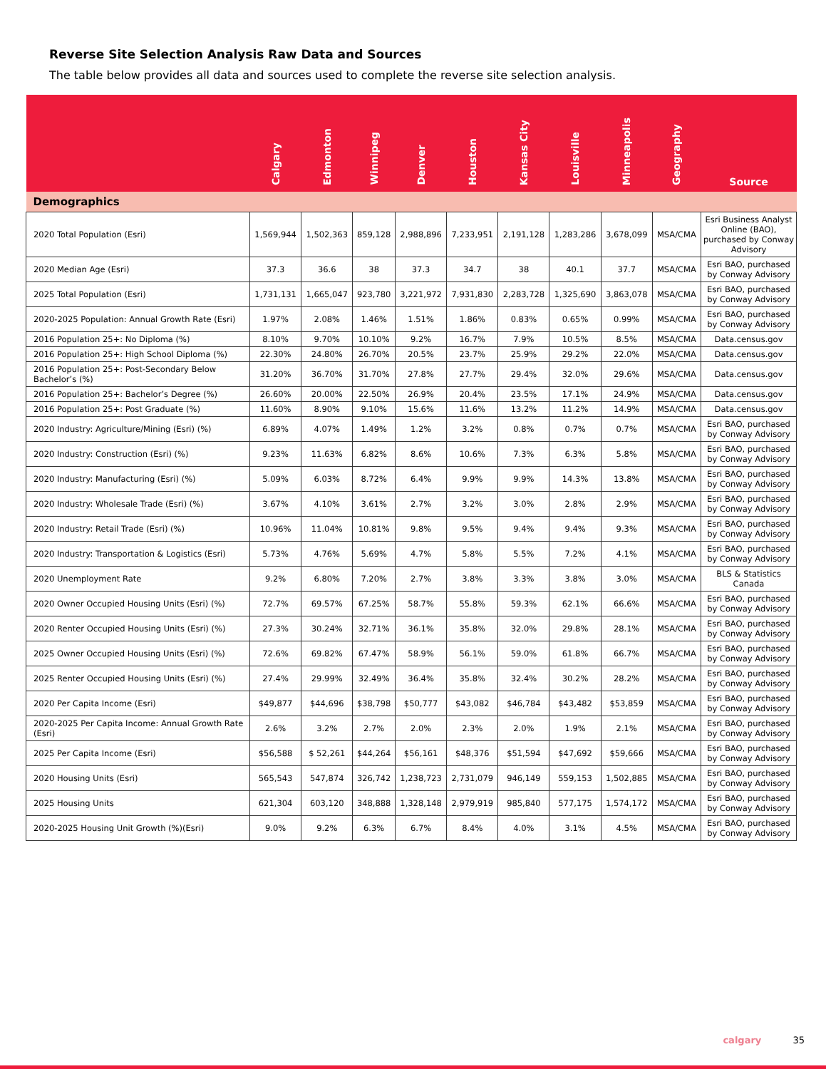Reverse Site Selection Analysis Raw Data and Sources
The table below provides all data and sources used to complete the reverse site selection analysis.
| | Calgary | Edmonton | Winnipeg | Denver | Houston | Kansas City | Louisville | Minneapolis | Geography | Source |
| --- | --- | --- | --- | --- | --- | --- | --- | --- | --- | --- |
| Demographics | | | | | | | | | | |
| 2020 Total Population (Esri) | 1,569,944 | 1,502,363 | 859,128 | 2,988,896 | 7,233,951 | 2,191,128 | 1,283,286 | 3,678,099 | MSA/CMA | Esri Business Analyst Online (BAO), purchased by Conway Advisory |
| 2020 Median Age (Esri) | 37.3 | 36.6 | 38 | 37.3 | 34.7 | 38 | 40.1 | 37.7 | MSA/CMA | Esri BAO, purchased by Conway Advisory |
| 2025 Total Population (Esri) | 1,731,131 | 1,665,047 | 923,780 | 3,221,972 | 7,931,830 | 2,283,728 | 1,325,690 | 3,863,078 | MSA/CMA | Esri BAO, purchased by Conway Advisory |
| 2020-2025 Population: Annual Growth Rate (Esri) | 1.97% | 2.08% | 1.46% | 1.51% | 1.86% | 0.83% | 0.65% | 0.99% | MSA/CMA | Esri BAO, purchased by Conway Advisory |
| 2016 Population 25+: No Diploma (%) | 8.10% | 9.70% | 10.10% | 9.2% | 16.7% | 7.9% | 10.5% | 8.5% | MSA/CMA | Data.census.gov |
| 2016 Population 25+: High School Diploma (%) | 22.30% | 24.80% | 26.70% | 20.5% | 23.7% | 25.9% | 29.2% | 22.0% | MSA/CMA | Data.census.gov |
| 2016 Population 25+: Post-Secondary Below Bachelor’s (%) | 31.20% | 36.70% | 31.70% | 27.8% | 27.7% | 29.4% | 32.0% | 29.6% | MSA/CMA | Data.census.gov |
| 2016 Population 25+: Bachelor’s Degree (%) | 26.60% | 20.00% | 22.50% | 26.9% | 20.4% | 23.5% | 17.1% | 24.9% | MSA/CMA | Data.census.gov |
| 2016 Population 25+: Post Graduate (%) | 11.60% | 8.90% | 9.10% | 15.6% | 11.6% | 13.2% | 11.2% | 14.9% | MSA/CMA | Data.census.gov |
| 2020 Industry: Agriculture/Mining (Esri) (%) | 6.89% | 4.07% | 1.49% | 1.2% | 3.2% | 0.8% | 0.7% | 0.7% | MSA/CMA | Esri BAO, purchased by Conway Advisory |
| 2020 Industry: Construction (Esri) (%) | 9.23% | 11.63% | 6.82% | 8.6% | 10.6% | 7.3% | 6.3% | 5.8% | MSA/CMA | Esri BAO, purchased by Conway Advisory |
| 2020 Industry: Manufacturing (Esri) (%) | 5.09% | 6.03% | 8.72% | 6.4% | 9.9% | 9.9% | 14.3% | 13.8% | MSA/CMA | Esri BAO, purchased by Conway Advisory |
| 2020 Industry: Wholesale Trade (Esri) (%) | 3.67% | 4.10% | 3.61% | 2.7% | 3.2% | 3.0% | 2.8% | 2.9% | MSA/CMA | Esri BAO, purchased by Conway Advisory |
| 2020 Industry: Retail Trade (Esri) (%) | 10.96% | 11.04% | 10.81% | 9.8% | 9.5% | 9.4% | 9.4% | 9.3% | MSA/CMA | Esri BAO, purchased by Conway Advisory |
| 2020 Industry: Transportation & Logistics (Esri) | 5.73% | 4.76% | 5.69% | 4.7% | 5.8% | 5.5% | 7.2% | 4.1% | MSA/CMA | Esri BAO, purchased by Conway Advisory |
| 2020 Unemployment Rate | 9.2% | 6.80% | 7.20% | 2.7% | 3.8% | 3.3% | 3.8% | 3.0% | MSA/CMA | BLS & Statistics Canada |
| 2020 Owner Occupied Housing Units (Esri) (%) | 72.7% | 69.57% | 67.25% | 58.7% | 55.8% | 59.3% | 62.1% | 66.6% | MSA/CMA | Esri BAO, purchased by Conway Advisory |
| 2020 Renter Occupied Housing Units (Esri) (%) | 27.3% | 30.24% | 32.71% | 36.1% | 35.8% | 32.0% | 29.8% | 28.1% | MSA/CMA | Esri BAO, purchased by Conway Advisory |
| 2025 Owner Occupied Housing Units (Esri) (%) | 72.6% | 69.82% | 67.47% | 58.9% | 56.1% | 59.0% | 61.8% | 66.7% | MSA/CMA | Esri BAO, purchased by Conway Advisory |
| 2025 Renter Occupied Housing Units (Esri) (%) | 27.4% | 29.99% | 32.49% | 36.4% | 35.8% | 32.4% | 30.2% | 28.2% | MSA/CMA | Esri BAO, purchased by Conway Advisory |
| 2020 Per Capita Income (Esri) | $49,877 | $44,696 | $38,798 | $50,777 | $43,082 | $46,784 | $43,482 | $53,859 | MSA/CMA | Esri BAO, purchased by Conway Advisory |
| 2020-2025 Per Capita Income: Annual Growth Rate (Esri) | 2.6% | 3.2% | 2.7% | 2.0% | 2.3% | 2.0% | 1.9% | 2.1% | MSA/CMA | Esri BAO, purchased by Conway Advisory |
| 2025 Per Capita Income (Esri) | $56,588 | $ 52,261 | $44,264 | $56,161 | $48,376 | $51,594 | $47,692 | $59,666 | MSA/CMA | Esri BAO, purchased by Conway Advisory |
| 2020 Housing Units (Esri) | 565,543 | 547,874 | 326,742 | 1,238,723 | 2,731,079 | 946,149 | 559,153 | 1,502,885 | MSA/CMA | Esri BAO, purchased by Conway Advisory |
| 2025 Housing Units | 621,304 | 603,120 | 348,888 | 1,328,148 | 2,979,919 | 985,840 | 577,175 | 1,574,172 | MSA/CMA | Esri BAO, purchased by Conway Advisory |
| 2020-2025 Housing Unit Growth (%)(Esri) | 9.0% | 9.2% | 6.3% | 6.7% | 8.4% | 4.0% | 3.1% | 4.5% | MSA/CMA | Esri BAO, purchased by Conway Advisory |
calgary 35